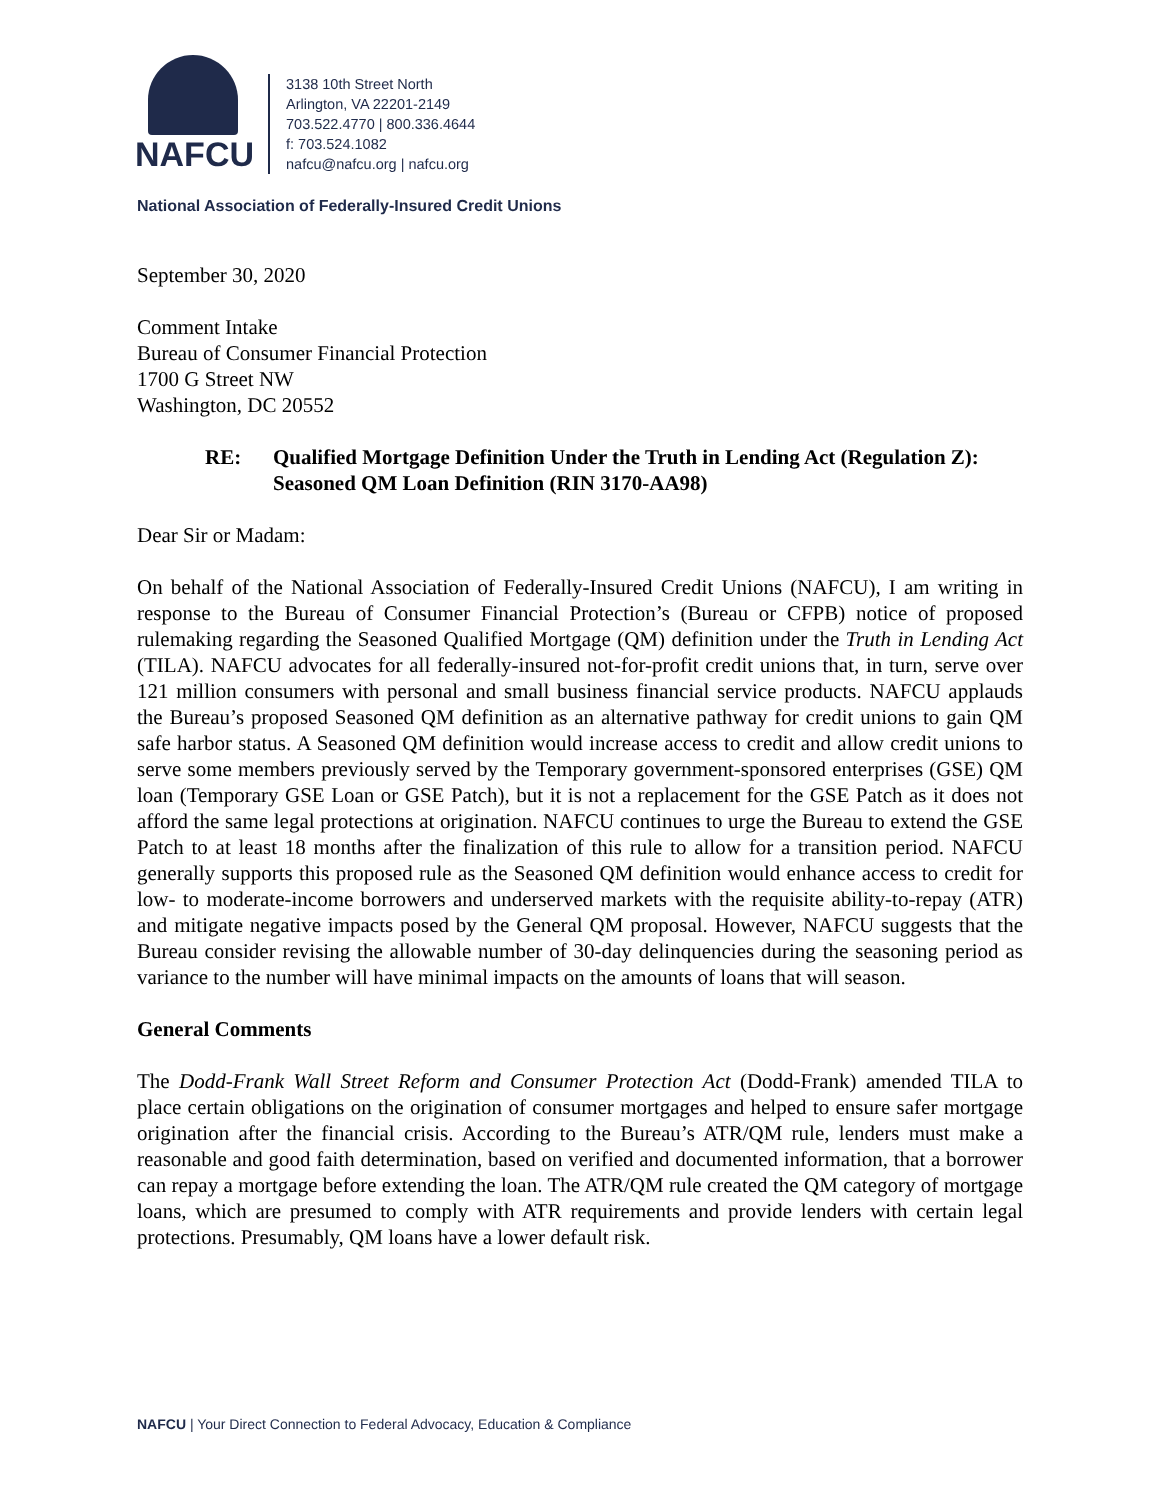NAFCU
3138 10th Street North
Arlington, VA 22201-2149
703.522.4770 | 800.336.4644
f: 703.524.1082
nafcu@nafcu.org | nafcu.org
National Association of Federally-Insured Credit Unions
September 30, 2020
Comment Intake
Bureau of Consumer Financial Protection
1700 G Street NW
Washington, DC 20552
RE: Qualified Mortgage Definition Under the Truth in Lending Act (Regulation Z): Seasoned QM Loan Definition (RIN 3170-AA98)
Dear Sir or Madam:
On behalf of the National Association of Federally-Insured Credit Unions (NAFCU), I am writing in response to the Bureau of Consumer Financial Protection’s (Bureau or CFPB) notice of proposed rulemaking regarding the Seasoned Qualified Mortgage (QM) definition under the Truth in Lending Act (TILA). NAFCU advocates for all federally-insured not-for-profit credit unions that, in turn, serve over 121 million consumers with personal and small business financial service products. NAFCU applauds the Bureau’s proposed Seasoned QM definition as an alternative pathway for credit unions to gain QM safe harbor status. A Seasoned QM definition would increase access to credit and allow credit unions to serve some members previously served by the Temporary government-sponsored enterprises (GSE) QM loan (Temporary GSE Loan or GSE Patch), but it is not a replacement for the GSE Patch as it does not afford the same legal protections at origination. NAFCU continues to urge the Bureau to extend the GSE Patch to at least 18 months after the finalization of this rule to allow for a transition period. NAFCU generally supports this proposed rule as the Seasoned QM definition would enhance access to credit for low- to moderate-income borrowers and underserved markets with the requisite ability-to-repay (ATR) and mitigate negative impacts posed by the General QM proposal. However, NAFCU suggests that the Bureau consider revising the allowable number of 30-day delinquencies during the seasoning period as variance to the number will have minimal impacts on the amounts of loans that will season.
General Comments
The Dodd-Frank Wall Street Reform and Consumer Protection Act (Dodd-Frank) amended TILA to place certain obligations on the origination of consumer mortgages and helped to ensure safer mortgage origination after the financial crisis. According to the Bureau’s ATR/QM rule, lenders must make a reasonable and good faith determination, based on verified and documented information, that a borrower can repay a mortgage before extending the loan. The ATR/QM rule created the QM category of mortgage loans, which are presumed to comply with ATR requirements and provide lenders with certain legal protections. Presumably, QM loans have a lower default risk.
NAFCU | Your Direct Connection to Federal Advocacy, Education & Compliance